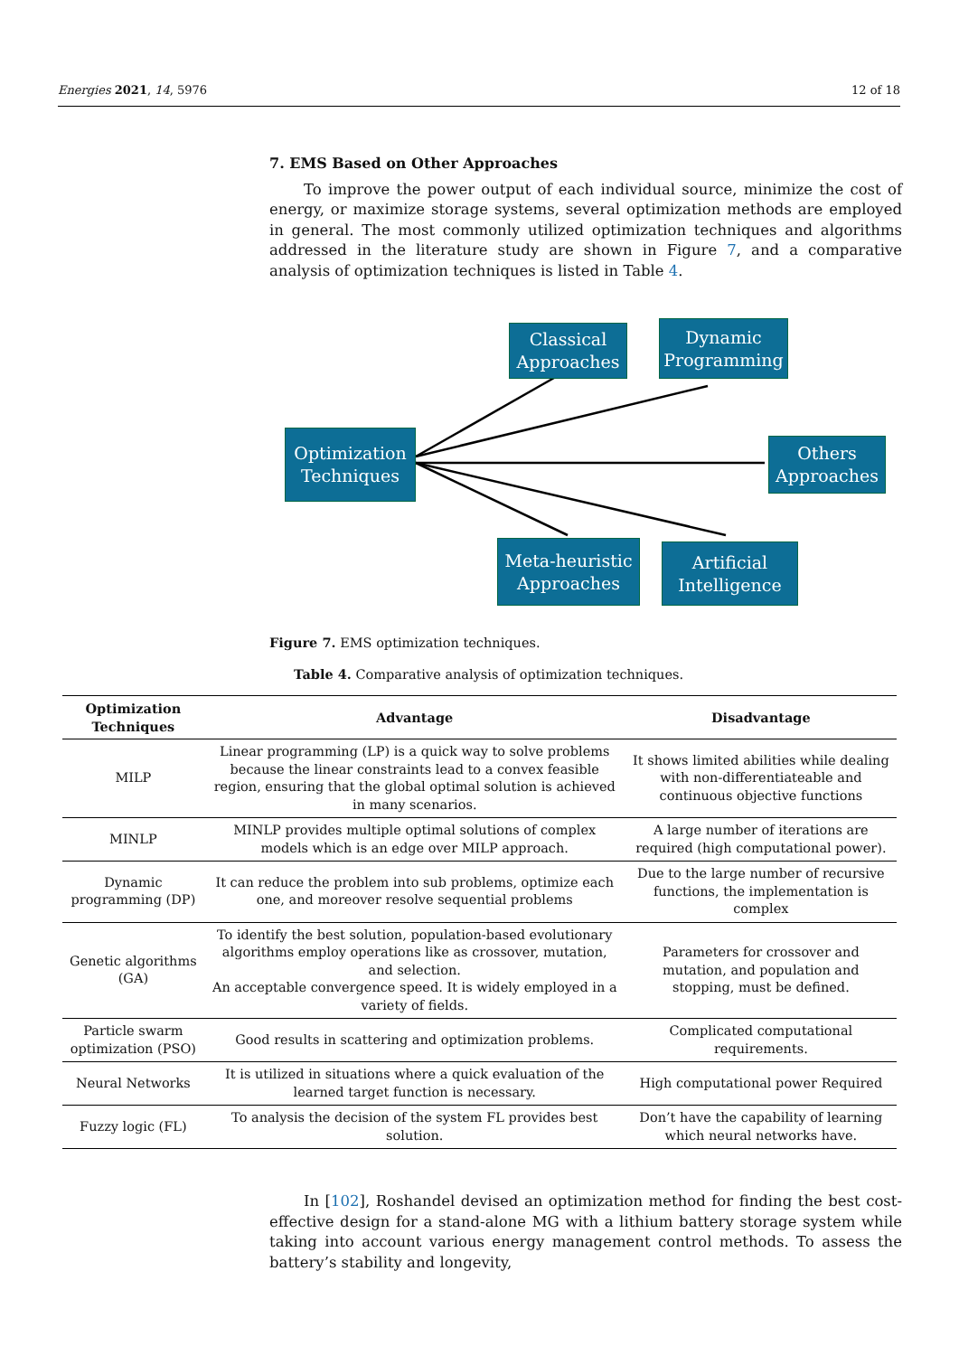Energies 2021, 14, 5976 12 of 18
7. EMS Based on Other Approaches
To improve the power output of each individual source, minimize the cost of energy, or maximize storage systems, several optimization methods are employed in general. The most commonly utilized optimization techniques and algorithms addressed in the literature study are shown in Figure 7, and a comparative analysis of optimization techniques is listed in Table 4.
Optimization
Techniques
Classical
Approaches
Dynamic
Programming
Others
Approaches
Meta-heuristic
Approaches
Artificial
Intelligence
Figure 7. EMS optimization techniques.
Table 4. Comparative analysis of optimization techniques.
| Optimization Techniques | Advantage | Disadvantage |
| --- | --- | --- |
| MILP | Linear programming (LP) is a quick way to solve problems because the linear constraints lead to a convex feasible region, ensuring that the global optimal solution is achieved in many scenarios. | It shows limited abilities while dealing with non-differentiateable and continuous objective functions |
| MINLP | MINLP provides multiple optimal solutions of complex models which is an edge over MILP approach. | A large number of iterations are required (high computational power). |
| Dynamic programming (DP) | It can reduce the problem into sub problems, optimize each one, and moreover resolve sequential problems | Due to the large number of recursive functions, the implementation is complex |
| Genetic algorithms (GA) | To identify the best solution, population-based evolutionary algorithms employ operations like as crossover, mutation, and selection. An acceptable convergence speed. It is widely employed in a variety of fields. | Parameters for crossover and mutation, and population and stopping, must be defined. |
| Particle swarm optimization (PSO) | Good results in scattering and optimization problems. | Complicated computational requirements. |
| Neural Networks | It is utilized in situations where a quick evaluation of the learned target function is necessary. | High computational power Required |
| Fuzzy logic (FL) | To analysis the decision of the system FL provides best solution. | Don’t have the capability of learning which neural networks have. |
In [102], Roshandel devised an optimization method for finding the best cost-effective design for a stand-alone MG with a lithium battery storage system while taking into account various energy management control methods. To assess the battery’s stability and longevity,